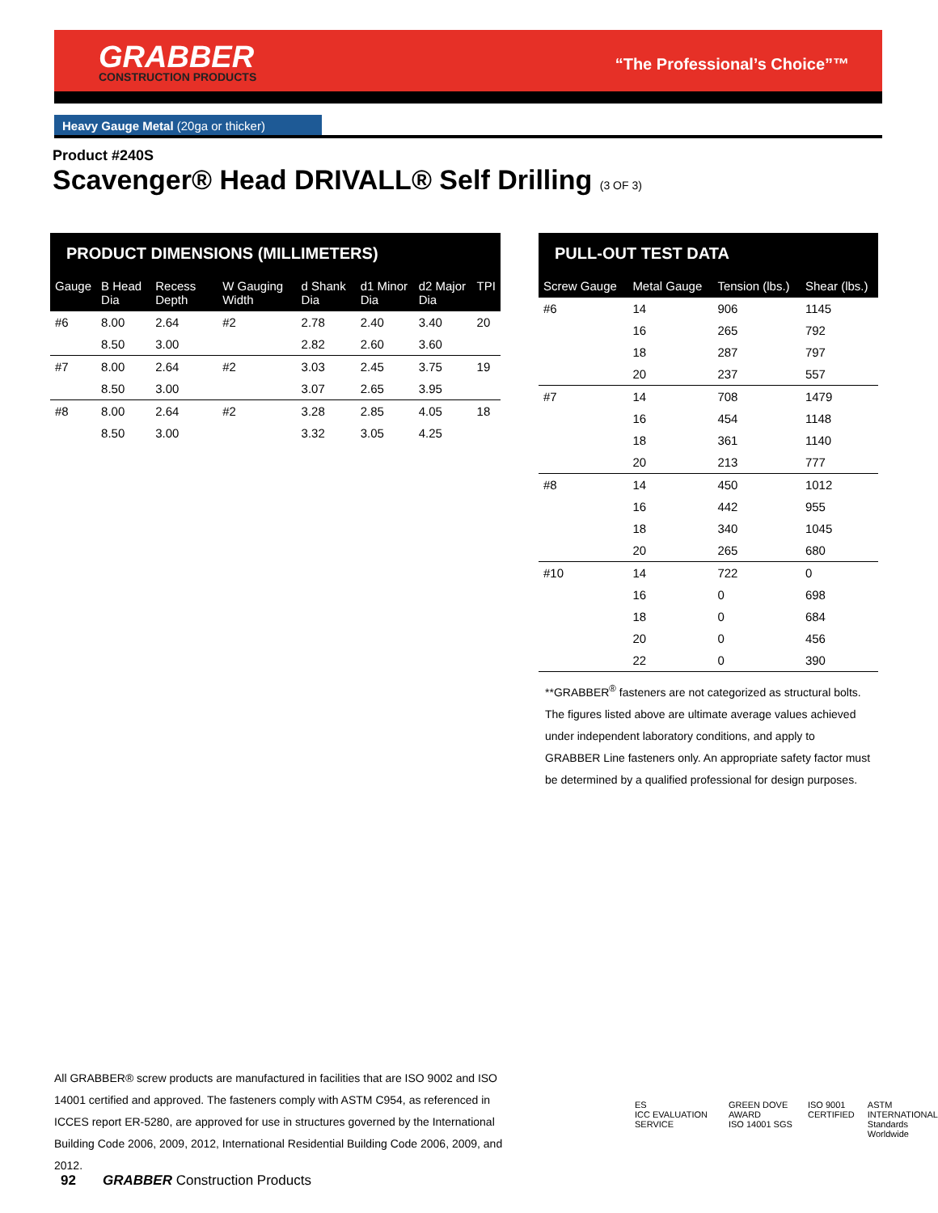GRABBER
CONSTRUCTION PRODUCTS
“The Professional’s Choice”™
Heavy Gauge Metal (20ga or thicker)
Product #240S
Scavenger® Head DRIVALL® Self Drilling (3 OF 3)
PRODUCT DIMENSIONS (MILLIMETERS)
| Gauge | B Head Dia | Recess Depth | W Gauging Width | d Shank Dia | d1 Minor Dia | d2 Major Dia | TPI |
| --- | --- | --- | --- | --- | --- | --- | --- |
| #6 | 8.00 | 2.64 | #2 | 2.78 | 2.40 | 3.40 | 20 |
| | 8.50 | 3.00 | | 2.82 | 2.60 | 3.60 | |
| #7 | 8.00 | 2.64 | #2 | 3.03 | 2.45 | 3.75 | 19 |
| | 8.50 | 3.00 | | 3.07 | 2.65 | 3.95 | |
| #8 | 8.00 | 2.64 | #2 | 3.28 | 2.85 | 4.05 | 18 |
| | 8.50 | 3.00 | | 3.32 | 3.05 | 4.25 | |
PULL-OUT TEST DATA
| Screw Gauge | Metal Gauge | Tension (lbs.) | Shear (lbs.) |
| --- | --- | --- | --- |
| #6 | 14 | 906 | 1145 |
| | 16 | 265 | 792 |
| | 18 | 287 | 797 |
| | 20 | 237 | 557 |
| #7 | 14 | 708 | 1479 |
| | 16 | 454 | 1148 |
| | 18 | 361 | 1140 |
| | 20 | 213 | 777 |
| #8 | 14 | 450 | 1012 |
| | 16 | 442 | 955 |
| | 18 | 340 | 1045 |
| | 20 | 265 | 680 |
| #10 | 14 | 722 | 0 |
| | 16 | 0 | 698 |
| | 18 | 0 | 684 |
| | 20 | 0 | 456 |
| | 22 | 0 | 390 |
**GRABBER<sup>®</sup> fasteners are not categorized as structural bolts. The figures listed above are ultimate average values achieved under independent laboratory conditions, and apply to GRABBER Line fasteners only. An appropriate safety factor must be determined by a qualified professional for design purposes.
All GRABBER® screw products are manufactured in facilities that are ISO 9002 and ISO 14001 certified and approved. The fasteners comply with ASTM C954, as referenced in ICCES report ER-5280, are approved for use in structures governed by the International Building Code 2006, 2009, 2012, International Residential Building Code 2006, 2009, and 2012.
ES
ICC EVALUATION SERVICE GREEN DOVE AWARD
ISO 14001 SGS ISO 9001
CERTIFIED ASTM
INTERNATIONAL
Standards Worldwide
92 GRABBER Construction Products